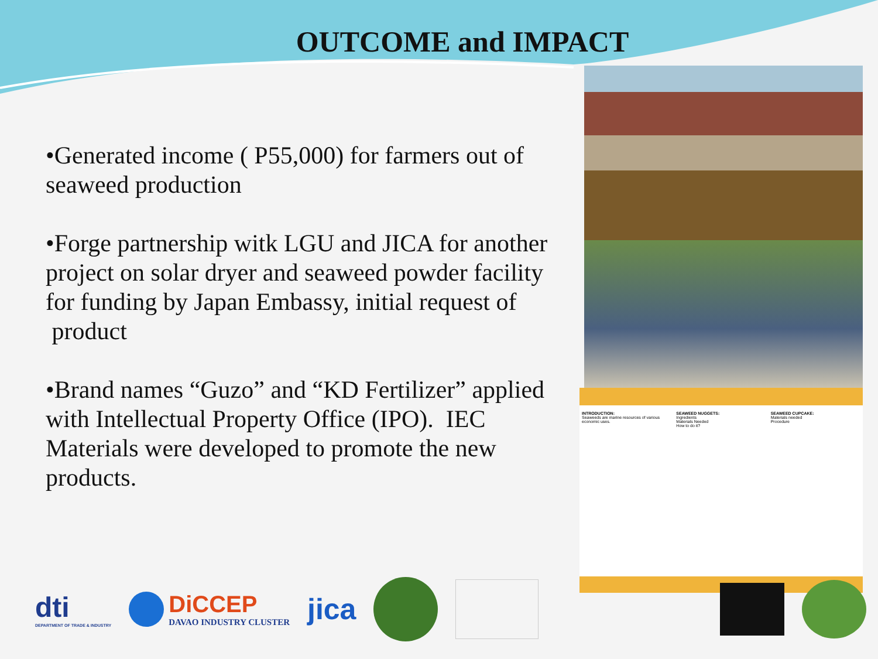OUTCOME and IMPACT
•Generated income ( P55,000) for farmers out of seaweed production
•Forge partnership witk LGU and JICA for another project on solar dryer and seaweed powder facility for funding by Japan Embassy, initial request of product
•Brand names “Guzo” and “KD Fertilizer” applied with Intellectual Property Office (IPO). IEC Materials were developed to promote the new products.
INTRODUCTION:
Seaweeds are marine resources of various economic uses.
SEAWEED NUGGETS:
Ingredients
Materials Needed
How to do it?
SEAWEED CUPCAKE:
Materials needed
Procedure
dti
DEPARTMENT OF TRADE & INDUSTRY
DiCCEP
DAVAO INDUSTRY CLUSTER
jica